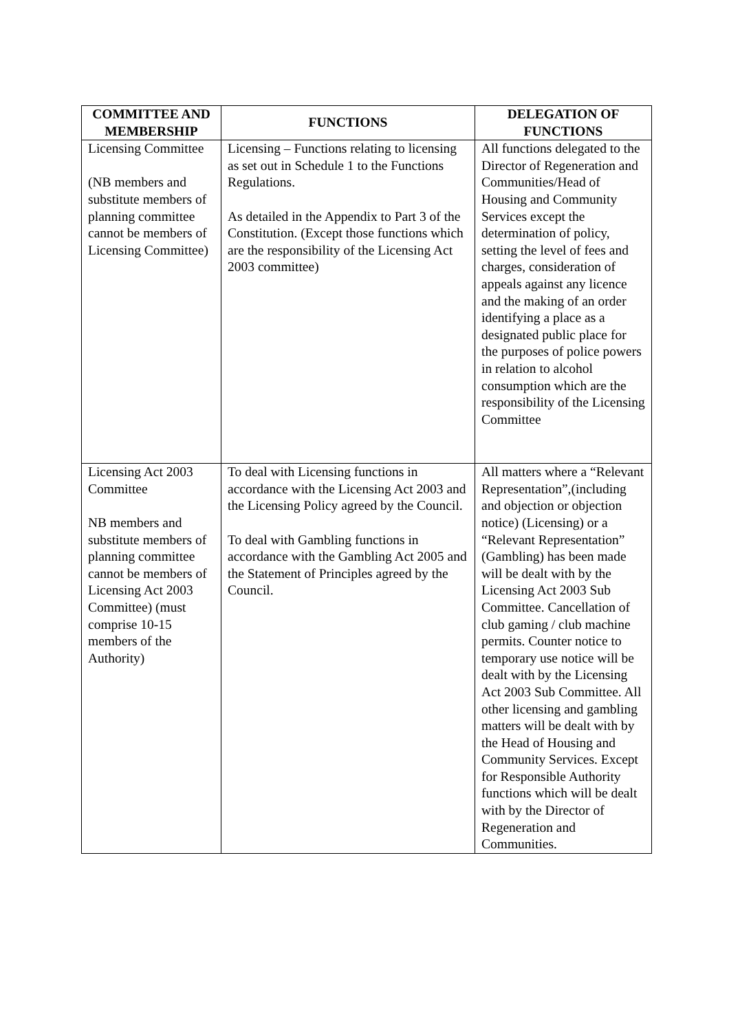| COMMITTEE AND MEMBERSHIP | FUNCTIONS | DELEGATION OF FUNCTIONS |
| --- | --- | --- |
| Licensing Committee (NB members and substitute members of planning committee cannot be members of Licensing Committee) | Licensing – Functions relating to licensing as set out in Schedule 1 to the Functions Regulations. As detailed in the Appendix to Part 3 of the Constitution. (Except those functions which are the responsibility of the Licensing Act 2003 committee) | All functions delegated to the Director of Regeneration and Communities/Head of Housing and Community Services except the determination of policy, setting the level of fees and charges, consideration of appeals against any licence and the making of an order identifying a place as a designated public place for the purposes of police powers in relation to alcohol consumption which are the responsibility of the Licensing Committee |
| Licensing Act 2003 Committee NB members and substitute members of planning committee cannot be members of Licensing Act 2003 Committee) (must comprise 10-15 members of the Authority) | To deal with Licensing functions in accordance with the Licensing Act 2003 and the Licensing Policy agreed by the Council. To deal with Gambling functions in accordance with the Gambling Act 2005 and the Statement of Principles agreed by the Council. | All matters where a “Relevant Representation”,(including and objection or objection notice) (Licensing) or a “Relevant Representation” (Gambling) has been made will be dealt with by the Licensing Act 2003 Sub Committee. Cancellation of club gaming / club machine permits. Counter notice to temporary use notice will be dealt with by the Licensing Act 2003 Sub Committee. All other licensing and gambling matters will be dealt with by the Head of Housing and Community Services. Except for Responsible Authority functions which will be dealt with by the Director of Regeneration and Communities. |